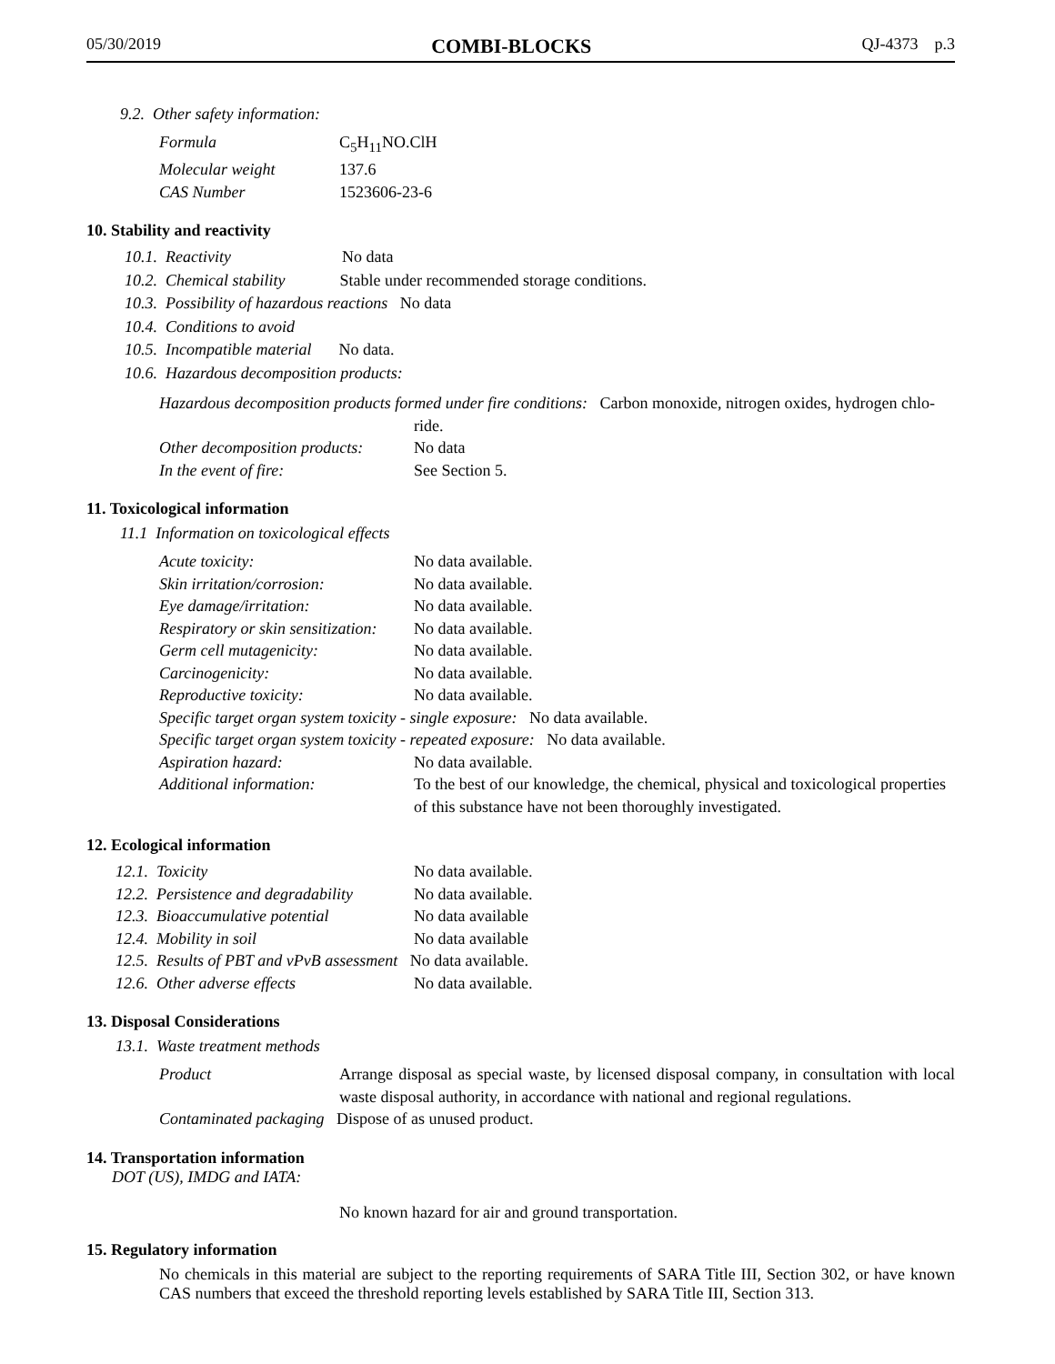05/30/2019 COMBI-BLOCKS QJ-4373 p.3
9.2. Other safety information:
| Formula | C<sub>5</sub>H<sub>11</sub>NO.ClH |
| Molecular weight | 137.6 |
| CAS Number | 1523606-23-6 |
10. Stability and reactivity
10.1. Reactivity No data
10.2. Chemical stability Stable under recommended storage conditions.
10.3. Possibility of hazardous reactions No data
10.4. Conditions to avoid
10.5. Incompatible material No data.
10.6. Hazardous decomposition products:
| Hazardous decomposition products formed under fire conditions: Carbon monoxide, nitrogen oxides, hydrogen chlo- | |
| | ride. |
| Other decomposition products: | No data |
| In the event of fire: | See Section 5. |
11. Toxicological information
11.1 Information on toxicological effects
| Acute toxicity: | No data available. |
| Skin irritation/corrosion: | No data available. |
| Eye damage/irritation: | No data available. |
| Respiratory or skin sensitization: | No data available. |
| Germ cell mutagenicity: | No data available. |
| Carcinogenicity: | No data available. |
| Reproductive toxicity: | No data available. |
| Specific target organ system toxicity - single exposure: No data available. | |
| Specific target organ system toxicity - repeated exposure: No data available. | |
| Aspiration hazard: | No data available. |
| Additional information: | To the best of our knowledge, the chemical, physical and toxicological properties of this substance have not been thoroughly investigated. |
12. Ecological information
| 12.1. Toxicity | No data available. |
| 12.2. Persistence and degradability | No data available. |
| 12.3. Bioaccumulative potential | No data available |
| 12.4. Mobility in soil | No data available |
| 12.5. Results of PBT and vPvB assessment No data available. | |
| 12.6. Other adverse effects | No data available. |
13. Disposal Considerations
13.1. Waste treatment methods
| Product | Arrange disposal as special waste, by licensed disposal company, in consultation with local waste disposal authority, in accordance with national and regional regulations. |
| Contaminated packaging Dispose of as unused product. | |
14. Transportation information
DOT (US), IMDG and IATA:
No known hazard for air and ground transportation.
15. Regulatory information
No chemicals in this material are subject to the reporting requirements of SARA Title III, Section 302, or have known CAS numbers that exceed the threshold reporting levels established by SARA Title III, Section 313.